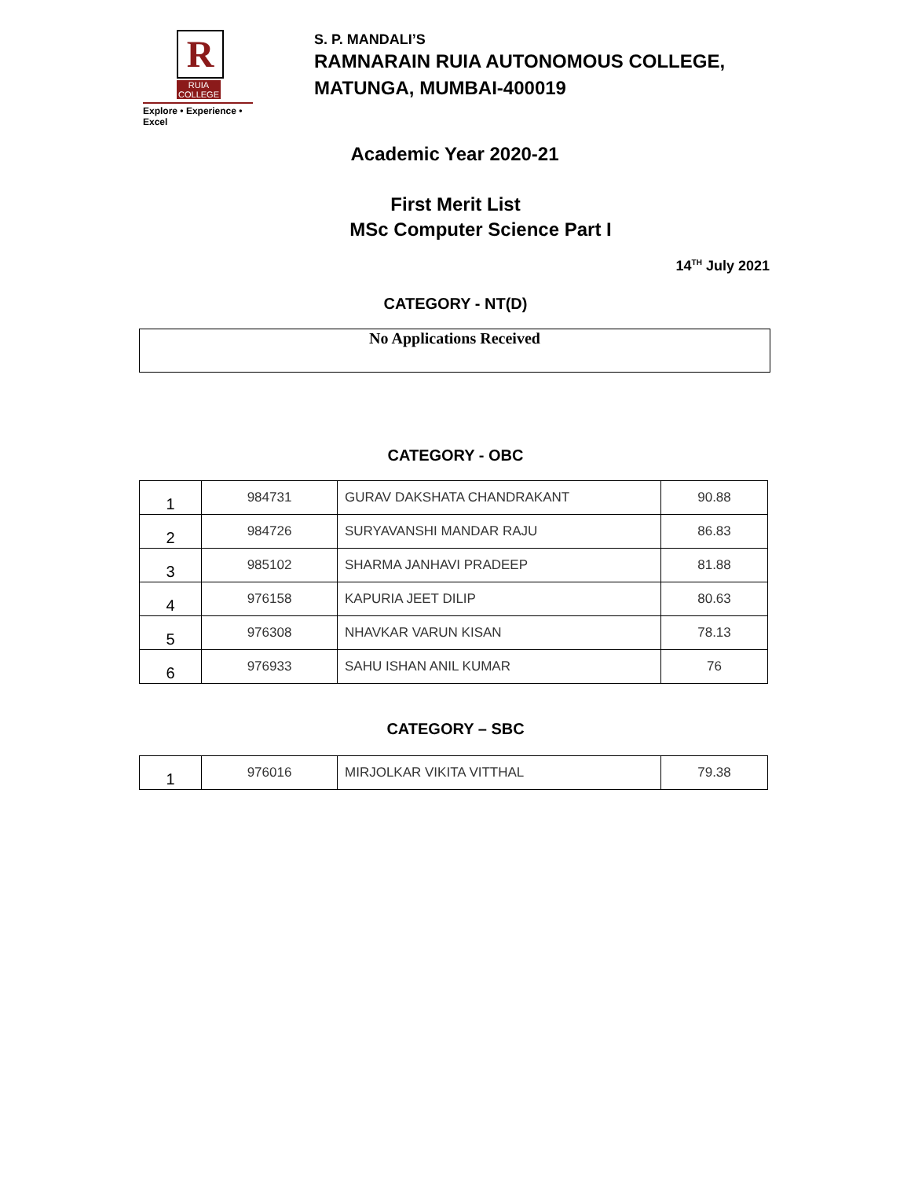R
RUIA COLLEGE
Explore • Experience • Excel
S. P. MANDALI’S
RAMNARAIN RUIA AUTONOMOUS COLLEGE,
MATUNGA, MUMBAI-400019
Academic Year 2020-21
First Merit List
MSc Computer Science Part I
14<sup>TH</sup> July 2021
CATEGORY - NT(D)
No Applications Received
CATEGORY - OBC
| 1 | 984731 | GURAV DAKSHATA CHANDRAKANT | 90.88 |
| 2 | 984726 | SURYAVANSHI MANDAR RAJU | 86.83 |
| 3 | 985102 | SHARMA JANHAVI PRADEEP | 81.88 |
| 4 | 976158 | KAPURIA JEET DILIP | 80.63 |
| 5 | 976308 | NHAVKAR VARUN KISAN | 78.13 |
| 6 | 976933 | SAHU ISHAN ANIL KUMAR | 76 |
CATEGORY – SBC
| 1 | 976016 | MIRJOLKAR VIKITA VITTHAL | 79.38 |